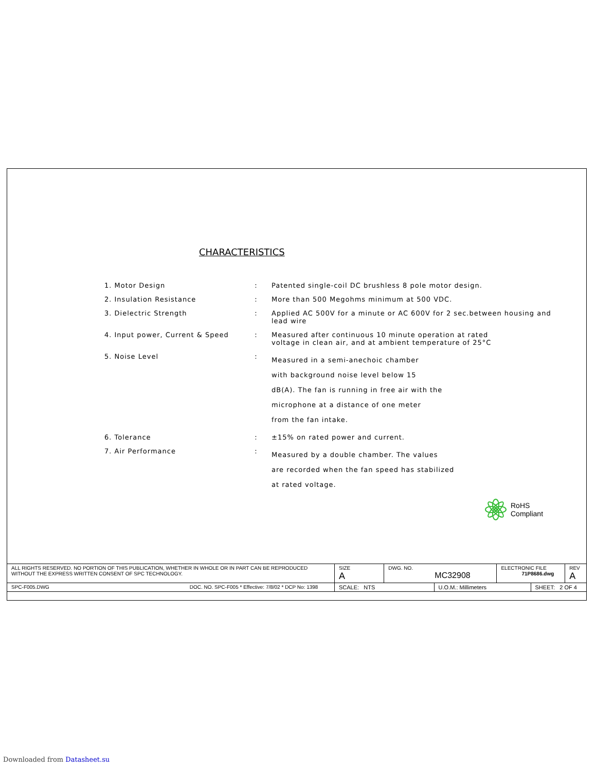CHARACTERISTICS
| 1. Motor Design | : | Patented single-coil DC brushless 8 pole motor design. |
| 2. Insulation Resistance | : | More than 500 Megohms minimum at 500 VDC. |
| 3. Dielectric Strength | : | Applied AC 500V for a minute or AC 600V for 2 sec.between housing and lead wire |
| 4. Input power, Current & Speed | : | Measured after continuous 10 minute operation at rated voltage in clean air, and at ambient temperature of 25°C |
| 5. Noise Level | : | Measured in a semi-anechoic chamber with background noise level below 15 dB(A). The fan is running in free air with the microphone at a distance of one meter from the fan intake. |
| 6. Tolerance | : | ±15% on rated power and current. |
| 7. Air Performance | : | Measured by a double chamber. The values are recorded when the fan speed has stabilized at rated voltage. |
RoHS
Compliant
| ALL RIGHTS RESERVED. NO PORTION OF THIS PUBLICATION, WHETHER IN WHOLE OR IN PART CAN BE REPRODUCED WITHOUT THE EXPRESS WRITTEN CONSENT OF SPC TECHNOLOGY. | SIZE A | DWG. NO. MC32908 | | ELECTRONIC FILE 71P8686.dwg | | REV A |
| SPC-F005.DWG DOC. NO. SPC-F005 * Effective: 7/8/02 * DCP No: 1398 | SCALE: NTS | | U.O.M.: Millimeters | | SHEET: 2 OF 4 | |
Downloaded from Datasheet.su